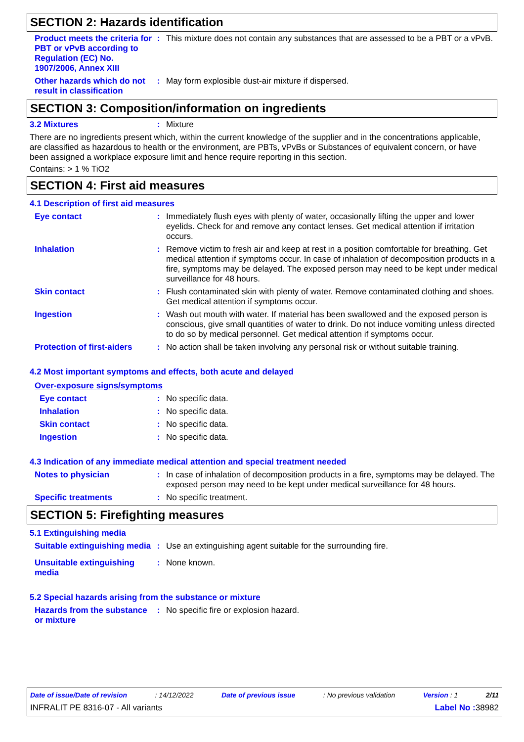SECTION 2: Hazards identification
Product meets the criteria for PBT or vPvB according to Regulation (EC) No. 1907/2006, Annex XIII
: This mixture does not contain any substances that are assessed to be a PBT or a vPvB.
Other hazards which do not result in classification
: May form explosible dust-air mixture if dispersed.
SECTION 3: Composition/information on ingredients
3.2 Mixtures : Mixture
There are no ingredients present which, within the current knowledge of the supplier and in the concentrations applicable, are classified as hazardous to health or the environment, are PBTs, vPvBs or Substances of equivalent concern, or have been assigned a workplace exposure limit and hence require reporting in this section.
Contains: > 1 % TiO2
SECTION 4: First aid measures
4.1 Description of first aid measures
Eye contact : Immediately flush eyes with plenty of water, occasionally lifting the upper and lower eyelids. Check for and remove any contact lenses. Get medical attention if irritation occurs.
Inhalation : Remove victim to fresh air and keep at rest in a position comfortable for breathing. Get medical attention if symptoms occur. In case of inhalation of decomposition products in a fire, symptoms may be delayed. The exposed person may need to be kept under medical surveillance for 48 hours.
Skin contact : Flush contaminated skin with plenty of water. Remove contaminated clothing and shoes. Get medical attention if symptoms occur.
Ingestion : Wash out mouth with water. If material has been swallowed and the exposed person is conscious, give small quantities of water to drink. Do not induce vomiting unless directed to do so by medical personnel. Get medical attention if symptoms occur.
Protection of first-aiders
: No action shall be taken involving any personal risk or without suitable training.
4.2 Most important symptoms and effects, both acute and delayed
Over-exposure signs/symptoms
Eye contact : No specific data.
Inhalation : No specific data.
Skin contact : No specific data.
Ingestion : No specific data.
4.3 Indication of any immediate medical attention and special treatment needed
Notes to physician : In case of inhalation of decomposition products in a fire, symptoms may be delayed. The exposed person may need to be kept under medical surveillance for 48 hours.
Specific treatments : No specific treatment.
SECTION 5: Firefighting measures
5.1 Extinguishing media
Suitable extinguishing media
: Use an extinguishing agent suitable for the surrounding fire.
Unsuitable extinguishing media
: None known.
5.2 Special hazards arising from the substance or mixture
Hazards from the substance or mixture
: No specific fire or explosion hazard.
Date of issue/Date of revision : 14/12/2022 Date of previous issue : No previous validation Version : 1 2/11
INFRALIT PE 8316-07 - All variants Label No : 38982